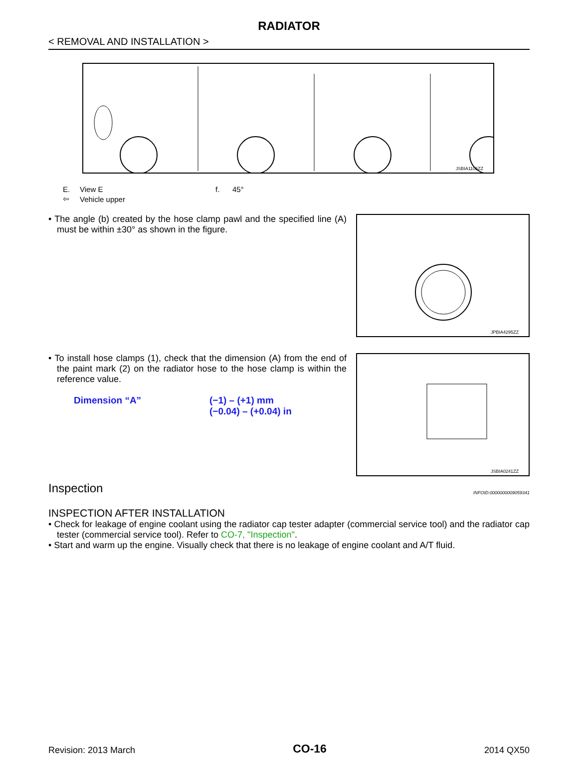RADIATOR
< REMOVAL AND INSTALLATION >
JSBIA1105ZZ
| E. | View E | f. | 45° |
| ⇦ | Vehicle upper | | |
• The angle (b) created by the hose clamp pawl and the specified line (A) must be within ±30° as shown in the figure.
JPBIA4295ZZ
• To install hose clamps (1), check that the dimension (A) from the end of the paint mark (2) on the radiator hose to the hose clamp is within the reference value.
| Dimension “A” | (−1) – (+1) mm (−0.04) – (+0.04) in |
JSBIA0241ZZ
Inspection INFOID:0000000009059341
INSPECTION AFTER INSTALLATION
• Check for leakage of engine coolant using the radiator cap tester adapter (commercial service tool) and the radiator cap tester (commercial service tool). Refer to CO-7, "Inspection".
• Start and warm up the engine. Visually check that there is no leakage of engine coolant and A/T fluid.
Revision: 2013 March CO-16 2014 QX50